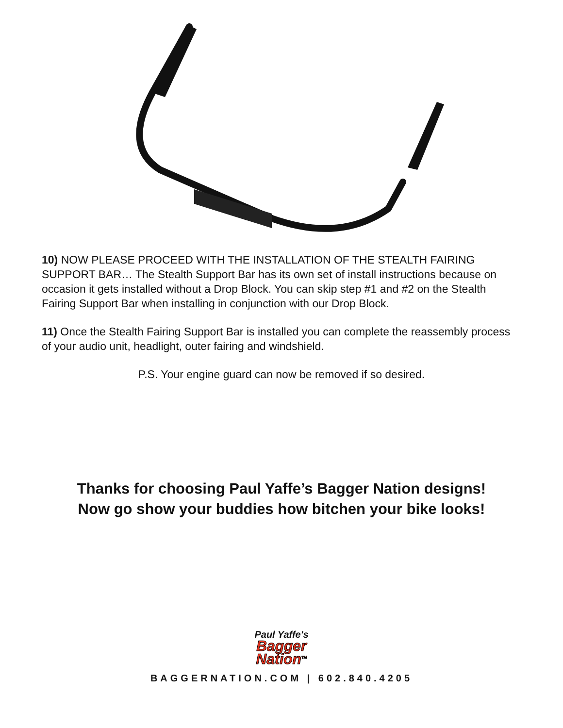10) NOW PLEASE PROCEED WITH THE INSTALLATION OF THE STEALTH FAIRING SUPPORT BAR… The Stealth Support Bar has its own set of install instructions because on occasion it gets installed without a Drop Block. You can skip step #1 and #2 on the Stealth Fairing Support Bar when installing in conjunction with our Drop Block.
11) Once the Stealth Fairing Support Bar is installed you can complete the reassembly process of your audio unit, headlight, outer fairing and windshield.
P.S. Your engine guard can now be removed if so desired.
Thanks for choosing Paul Yaffe’s Bagger Nation designs!
Now go show your buddies how bitchen your bike looks!
Paul Yaffe's
Bagger
Nation<sup>TM</sup>
BAGGERNATION.COM | 602.840.4205